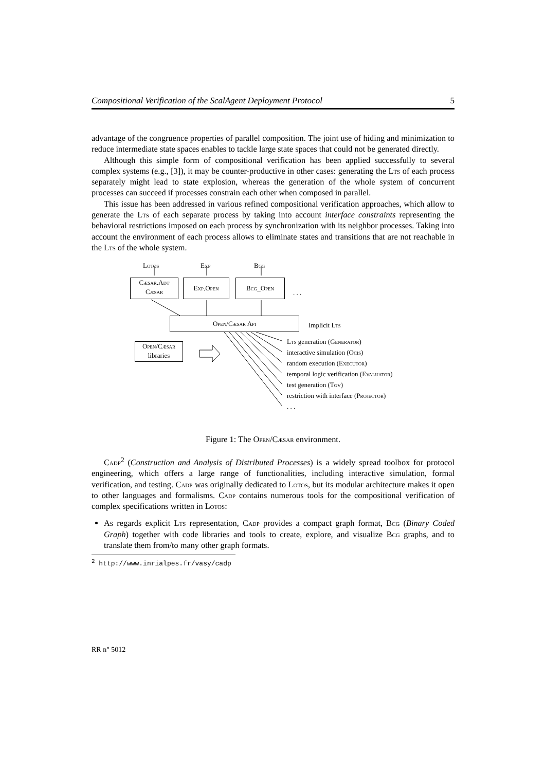Compositional Verification of the ScalAgent Deployment Protocol 5
advantage of the congruence properties of parallel composition. The joint use of hiding and minimization to reduce intermediate state spaces enables to tackle large state spaces that could not be generated directly.
Although this simple form of compositional verification has been applied successfully to several complex systems (e.g., [3]), it may be counter-productive in other cases: generating the Lts of each process separately might lead to state explosion, whereas the generation of the whole system of concurrent processes can succeed if processes constrain each other when composed in parallel.
This issue has been addressed in various refined compositional verification approaches, which allow to generate the Lts of each separate process by taking into account interface constraints representing the behavioral restrictions imposed on each process by synchronization with its neighbor processes. Taking into account the environment of each process allows to eliminate states and transitions that are not reachable in the Lts of the whole system.
Lotos Exp Bcg
Cæsar.Adt
Cæsar
Exp.Open Bcg_Open
. . .
Open/Cæsar Api
Implicit Lts
Open/Cæsar
libraries
Lts generation (Generator)
interactive simulation (Ocis)
random execution (Executor)
temporal logic verification (Evaluator)
test generation (Tgv)
restriction with interface (Projector)
. . .
Figure 1: The Open/Cæsar environment.
Cadp<sup>2</sup> (Construction and Analysis of Distributed Processes) is a widely spread toolbox for protocol engineering, which offers a large range of functionalities, including interactive simulation, formal verification, and testing. Cadp was originally dedicated to Lotos, but its modular architecture makes it open to other languages and formalisms. Cadp contains numerous tools for the compositional verification of complex specifications written in Lotos:
As regards explicit Lts representation, Cadp provides a compact graph format, Bcg (Binary Coded Graph) together with code libraries and tools to create, explore, and visualize Bcg graphs, and to translate them from/to many other graph formats.
<sup>2</sup> http://www.inrialpes.fr/vasy/cadp
RR n° 5012